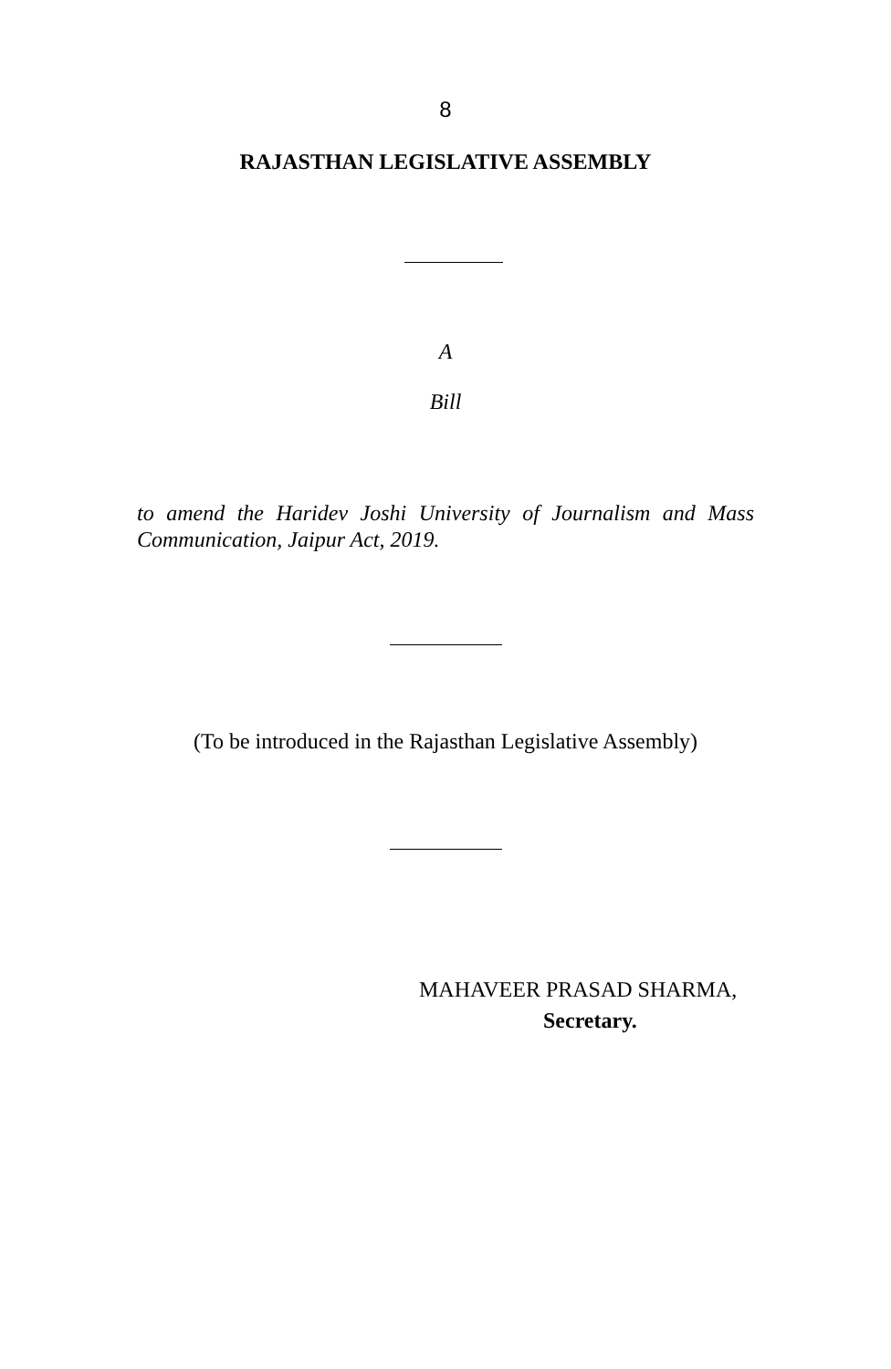8
RAJASTHAN LEGISLATIVE ASSEMBLY
A
Bill
to amend the Haridev Joshi University of Journalism and Mass Communication, Jaipur Act, 2019.
(To be introduced in the Rajasthan Legislative Assembly)
MAHAVEER PRASAD SHARMA,
Secretary.